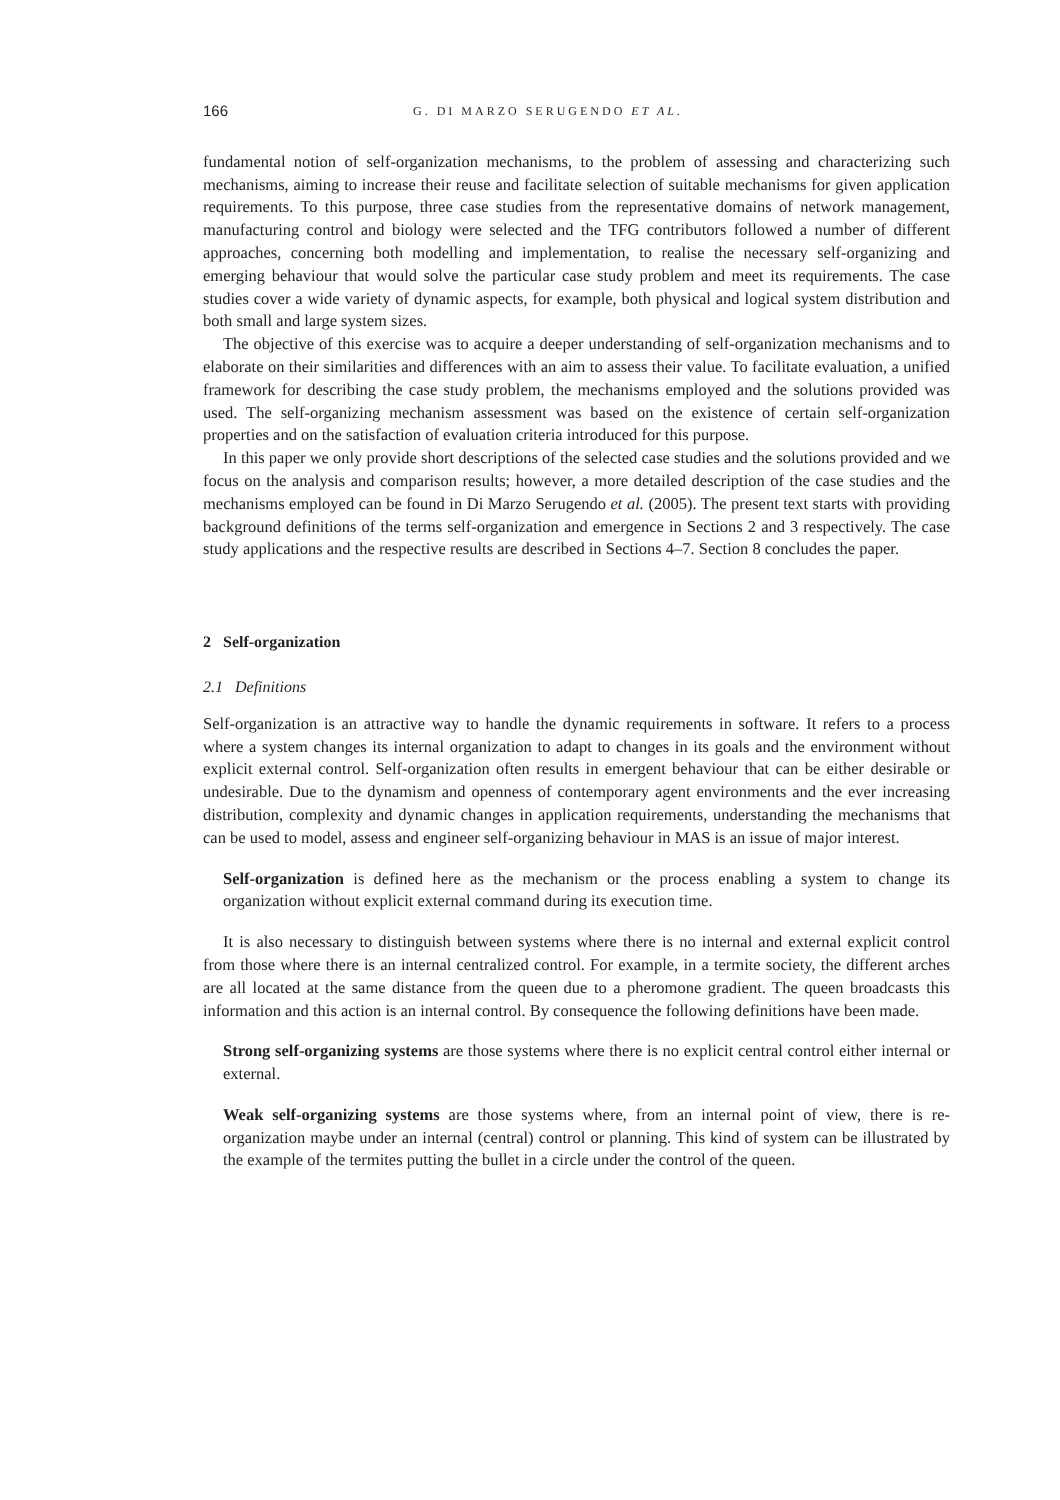166 G. DI MARZO SERUGENDO ET AL.
fundamental notion of self-organization mechanisms, to the problem of assessing and characterizing such mechanisms, aiming to increase their reuse and facilitate selection of suitable mechanisms for given application requirements. To this purpose, three case studies from the representative domains of network management, manufacturing control and biology were selected and the TFG contributors followed a number of different approaches, concerning both modelling and implementation, to realise the necessary self-organizing and emerging behaviour that would solve the particular case study problem and meet its requirements. The case studies cover a wide variety of dynamic aspects, for example, both physical and logical system distribution and both small and large system sizes.
The objective of this exercise was to acquire a deeper understanding of self-organization mechanisms and to elaborate on their similarities and differences with an aim to assess their value. To facilitate evaluation, a unified framework for describing the case study problem, the mechanisms employed and the solutions provided was used. The self-organizing mechanism assessment was based on the existence of certain self-organization properties and on the satisfaction of evaluation criteria introduced for this purpose.
In this paper we only provide short descriptions of the selected case studies and the solutions provided and we focus on the analysis and comparison results; however, a more detailed description of the case studies and the mechanisms employed can be found in Di Marzo Serugendo et al. (2005). The present text starts with providing background definitions of the terms self-organization and emergence in Sections 2 and 3 respectively. The case study applications and the respective results are described in Sections 4–7. Section 8 concludes the paper.
2 Self-organization
2.1 Definitions
Self-organization is an attractive way to handle the dynamic requirements in software. It refers to a process where a system changes its internal organization to adapt to changes in its goals and the environment without explicit external control. Self-organization often results in emergent behaviour that can be either desirable or undesirable. Due to the dynamism and openness of contemporary agent environments and the ever increasing distribution, complexity and dynamic changes in application requirements, understanding the mechanisms that can be used to model, assess and engineer self-organizing behaviour in MAS is an issue of major interest.
Self-organization is defined here as the mechanism or the process enabling a system to change its organization without explicit external command during its execution time.
It is also necessary to distinguish between systems where there is no internal and external explicit control from those where there is an internal centralized control. For example, in a termite society, the different arches are all located at the same distance from the queen due to a pheromone gradient. The queen broadcasts this information and this action is an internal control. By consequence the following definitions have been made.
Strong self-organizing systems are those systems where there is no explicit central control either internal or external.
Weak self-organizing systems are those systems where, from an internal point of view, there is re-organization maybe under an internal (central) control or planning. This kind of system can be illustrated by the example of the termites putting the bullet in a circle under the control of the queen.